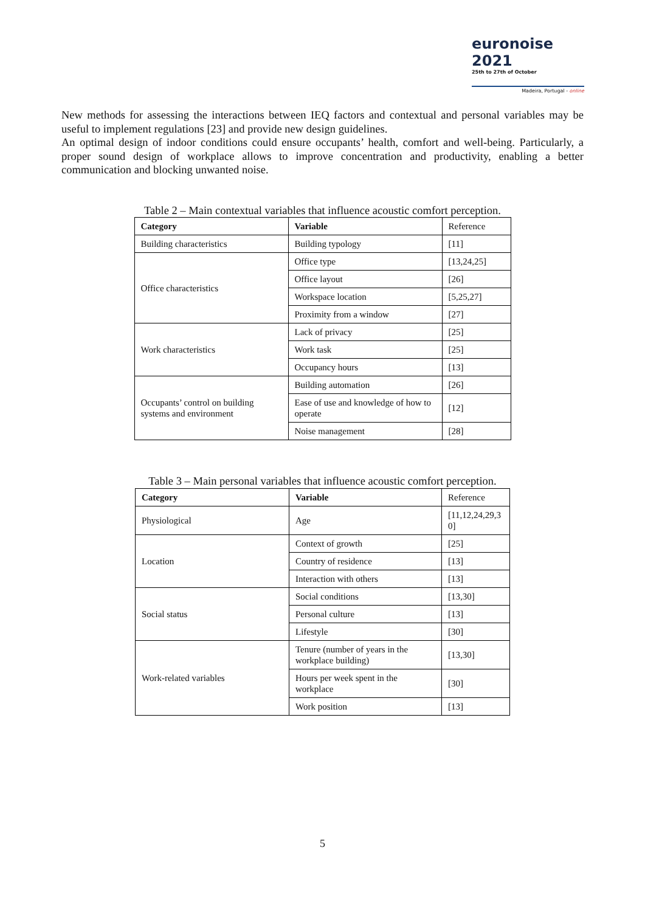euronoise 2021
25th to 27th of October
Madeira, Portugal - online
New methods for assessing the interactions between IEQ factors and contextual and personal variables may be useful to implement regulations [23] and provide new design guidelines.
An optimal design of indoor conditions could ensure occupants’ health, comfort and well-being. Particularly, a proper sound design of workplace allows to improve concentration and productivity, enabling a better communication and blocking unwanted noise.
Table 2 – Main contextual variables that influence acoustic comfort perception.
| Category | Variable | Reference |
| --- | --- | --- |
| Building characteristics | Building typology | [11] |
| Office characteristics | Office type | [13,24,25] |
| | Office layout | [26] |
| | Workspace location | [5,25,27] |
| | Proximity from a window | [27] |
| Work characteristics | Lack of privacy | [25] |
| | Work task | [25] |
| | Occupancy hours | [13] |
| Occupants’ control on building systems and environment | Building automation | [26] |
| | Ease of use and knowledge of how to operate | [12] |
| | Noise management | [28] |
Table 3 – Main personal variables that influence acoustic comfort perception.
| Category | Variable | Reference |
| --- | --- | --- |
| Physiological | Age | [11,12,24,29,3 0] |
| Location | Context of growth | [25] |
| | Country of residence | [13] |
| | Interaction with others | [13] |
| Social status | Social conditions | [13,30] |
| | Personal culture | [13] |
| | Lifestyle | [30] |
| Work-related variables | Tenure (number of years in the workplace building) | [13,30] |
| | Hours per week spent in the workplace | [30] |
| | Work position | [13] |
5